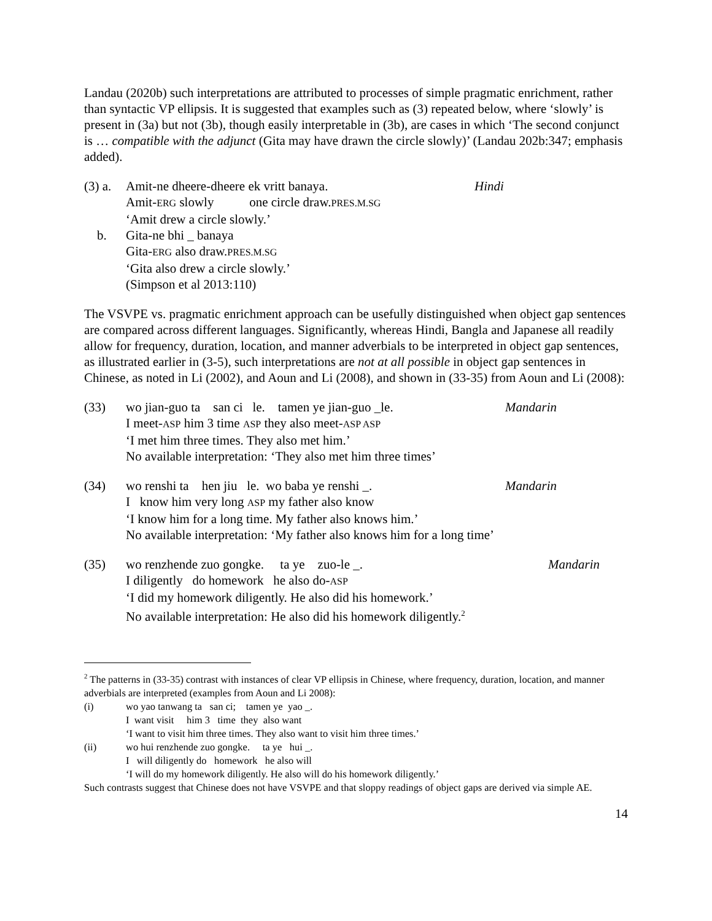Landau (2020b) such interpretations are attributed to processes of simple pragmatic enrichment, rather than syntactic VP ellipsis. It is suggested that examples such as (3) repeated below, where ‘slowly’ is present in (3a) but not (3b), though easily interpretable in (3b), are cases in which ‘The second conjunct is … compatible with the adjunct (Gita may have drawn the circle slowly)’ (Landau 202b:347; emphasis added).
(3) a.
Amit-ne dheere-dheere ek vritt banaya. Hindi
Amit-ERG slowly one circle draw.PRES.M.SG
‘Amit drew a circle slowly.’
b. Gita-ne bhi _ banaya
Gita-ERG also draw.PRES.M.SG
‘Gita also drew a circle slowly.’
(Simpson et al 2013:110)
The VSVPE vs. pragmatic enrichment approach can be usefully distinguished when object gap sentences are compared across different languages. Significantly, whereas Hindi, Bangla and Japanese all readily allow for frequency, duration, location, and manner adverbials to be interpreted in object gap sentences, as illustrated earlier in (3-5), such interpretations are not at all possible in object gap sentences in Chinese, as noted in Li (2002), and Aoun and Li (2008), and shown in (33-35) from Aoun and Li (2008):
(33) wo jian-guo ta san ci le. tamen ye jian-guo _le. Mandarin
I meet-ASP him 3 time ASP they also meet-ASP ASP
‘I met him three times. They also met him.’
No available interpretation: ‘They also met him three times’
(34) wo renshi ta hen jiu le. wo baba ye renshi _. Mandarin
I know him very long ASP my father also know
‘I know him for a long time. My father also knows him.’
No available interpretation: ‘My father also knows him for a long time’
(35) wo renzhende zuo gongke. ta ye zuo-le _. Mandarin
I diligently do homework he also do-ASP
‘I did my homework diligently. He also did his homework.’
No available interpretation: He also did his homework diligently.<sup>2</sup>
<sup>2</sup> The patterns in (33-35) contrast with instances of clear VP ellipsis in Chinese, where frequency, duration, location, and manner adverbials are interpreted (examples from Aoun and Li 2008):
(i) wo yao tanwang ta san ci; tamen ye yao _.
I want visit him 3 time they also want
‘I want to visit him three times. They also want to visit him three times.’
(ii) wo hui renzhende zuo gongke. ta ye hui _.
I will diligently do homework he also will
‘I will do my homework diligently. He also will do his homework diligently.’
Such contrasts suggest that Chinese does not have VSVPE and that sloppy readings of object gaps are derived via simple AE.
14